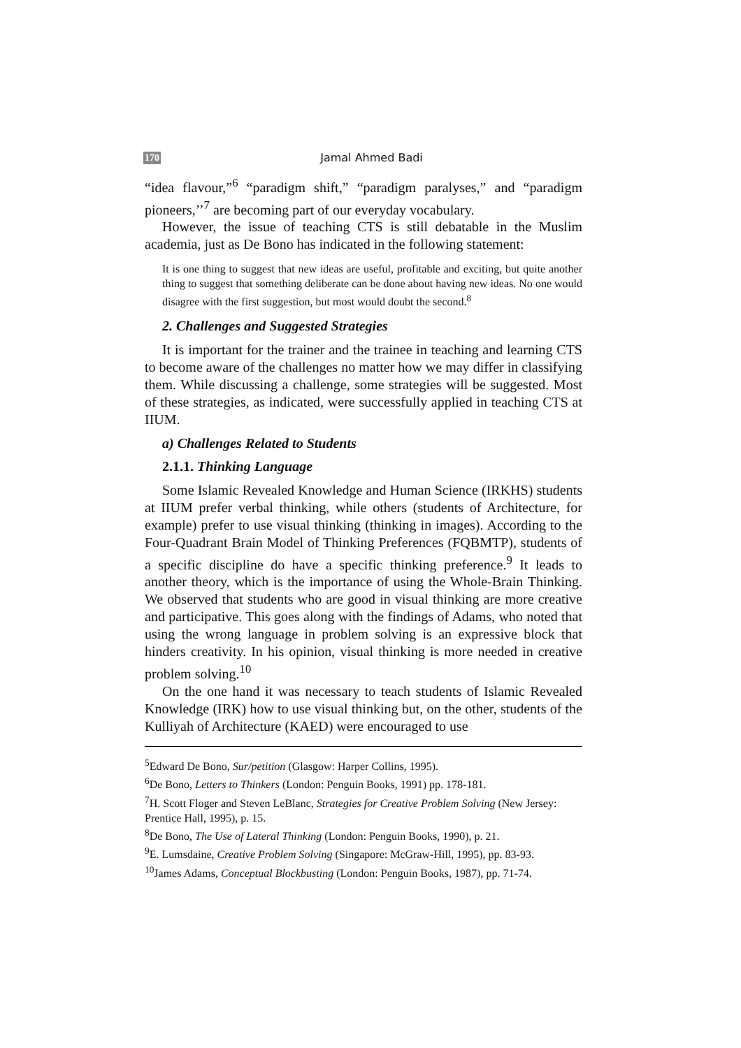170 Jamal Ahmed Badi
“idea flavour,”<sup>6</sup> “paradigm shift,” “paradigm paralyses,” and “paradigm pioneers,’’<sup>7</sup> are becoming part of our everyday vocabulary.
However, the issue of teaching CTS is still debatable in the Muslim academia, just as De Bono has indicated in the following statement:
It is one thing to suggest that new ideas are useful, profitable and exciting, but quite another thing to suggest that something deliberate can be done about having new ideas. No one would disagree with the first suggestion, but most would doubt the second.<sup>8</sup>
2. Challenges and Suggested Strategies
It is important for the trainer and the trainee in teaching and learning CTS to become aware of the challenges no matter how we may differ in classifying them. While discussing a challenge, some strategies will be suggested. Most of these strategies, as indicated, were successfully applied in teaching CTS at IIUM.
a) Challenges Related to Students
2.1.1. Thinking Language
Some Islamic Revealed Knowledge and Human Science (IRKHS) students at IIUM prefer verbal thinking, while others (students of Architecture, for example) prefer to use visual thinking (thinking in images). According to the Four-Quadrant Brain Model of Thinking Preferences (FQBMTP), students of a specific discipline do have a specific thinking preference.<sup>9</sup> It leads to another theory, which is the importance of using the Whole-Brain Thinking. We observed that students who are good in visual thinking are more creative and participative. This goes along with the findings of Adams, who noted that using the wrong language in problem solving is an expressive block that hinders creativity. In his opinion, visual thinking is more needed in creative problem solving.<sup>10</sup>
On the one hand it was necessary to teach students of Islamic Revealed Knowledge (IRK) how to use visual thinking but, on the other, students of the Kulliyah of Architecture (KAED) were encouraged to use
<sup>5</sup> Edward De Bono, Sur/petition (Glasgow: Harper Collins, 1995).
<sup>6</sup> De Bono, Letters to Thinkers (London: Penguin Books, 1991) pp. 178-181.
<sup>7</sup>H. Scott Floger and Steven LeBlanc, Strategies for Creative Problem Solving (New Jersey: Prentice Hall, 1995), p. 15.
<sup>8</sup> De Bono, The Use of Lateral Thinking (London: Penguin Books, 1990), p. 21.
<sup>9</sup> E. Lumsdaine, Creative Problem Solving (Singapore: McGraw-Hill, 1995), pp. 83-93.
<sup>10</sup> James Adams, Conceptual Blockbusting (London: Penguin Books, 1987), pp. 71-74.